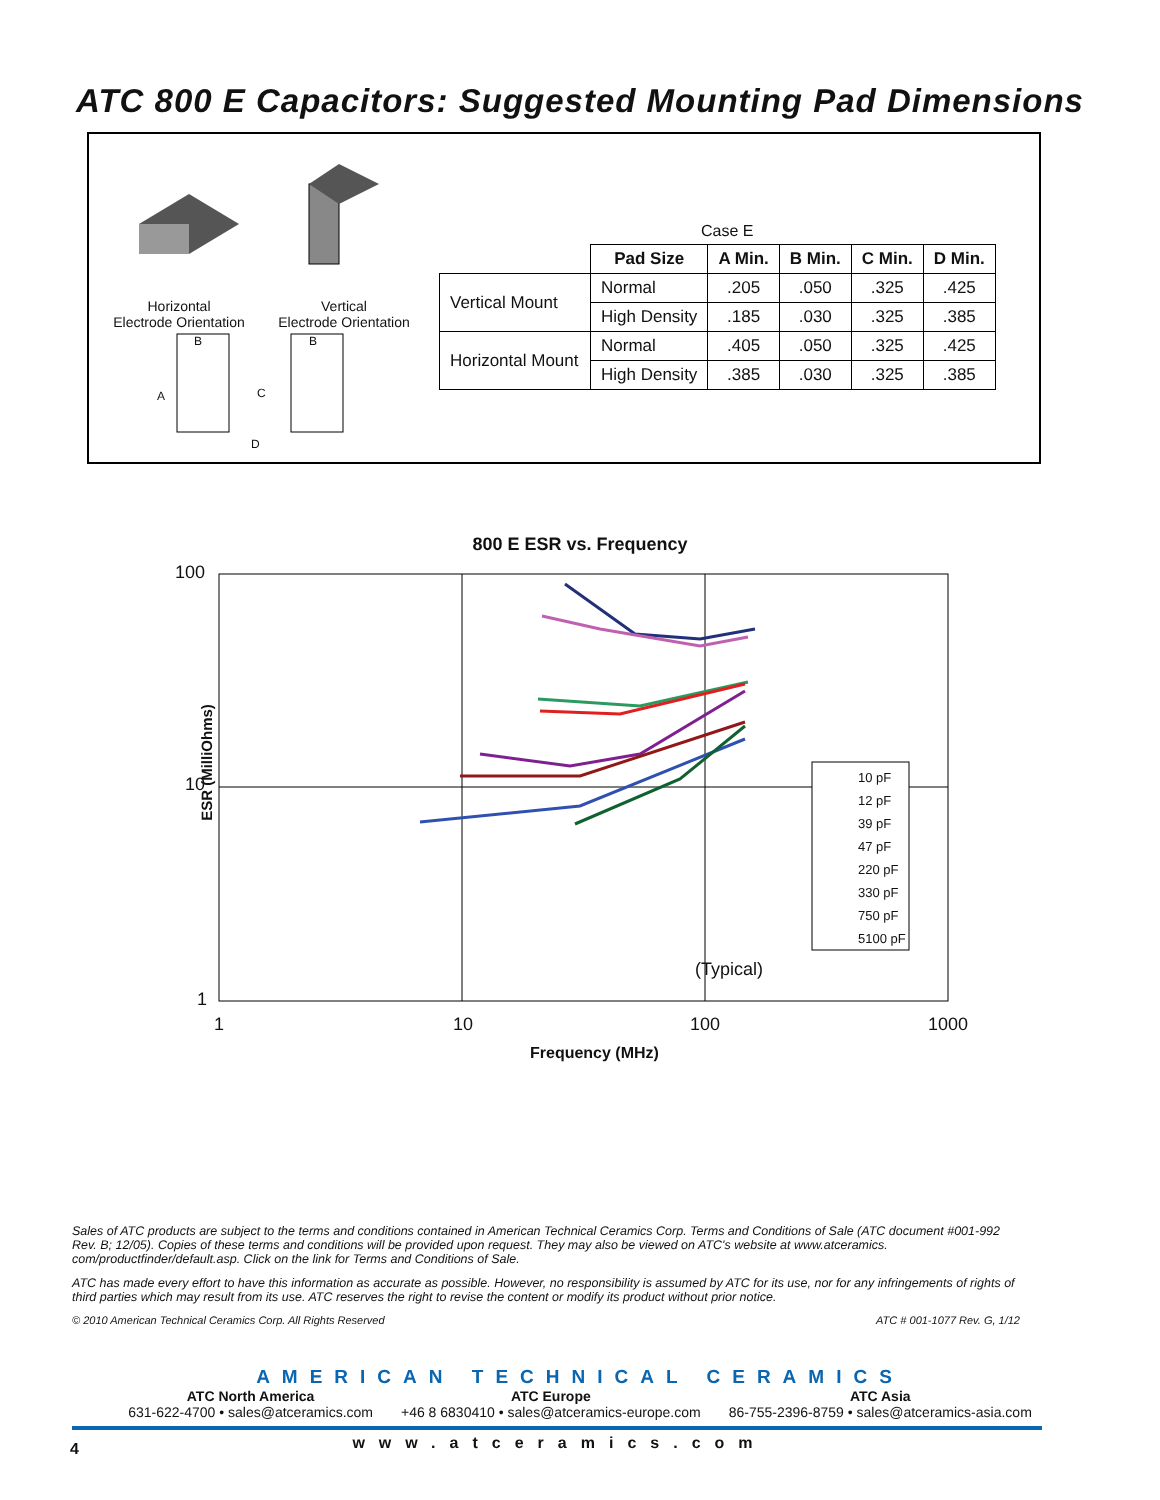ATC 800 E Capacitors: Suggested Mounting Pad Dimensions
Horizontal
Electrode Orientation
Vertical
Electrode Orientation
B B
A C
D
Case E
| | Pad Size | A Min. | B Min. | C Min. | D Min. |
| Vertical Mount | Normal | .205 | .050 | .325 | .425 |
| | High Density | .185 | .030 | .325 | .385 |
| Horizontal Mount | Normal | .405 | .050 | .325 | .425 |
| | High Density | .385 | .030 | .325 | .385 |
800 E ESR vs. Frequency
100
10
1
ESR (MilliOhms)
1 10 100 1000
Frequency (MHz)
(Typical)
10 pF
12 pF
39 pF
47 pF
220 pF
330 pF
750 pF
5100 pF
Sales of ATC products are subject to the terms and conditions contained in American Technical Ceramics Corp. Terms and Conditions of Sale (ATC document #001-992 Rev. B; 12/05). Copies of these terms and conditions will be provided upon request. They may also be viewed on ATC's website at www.atceramics. com/productfinder/default.asp. Click on the link for Terms and Conditions of Sale.
ATC has made every effort to have this information as accurate as possible. However, no responsibility is assumed by ATC for its use, nor for any infringements of rights of third parties which may result from its use. ATC reserves the right to revise the content or modify its product without prior notice.
© 2010 American Technical Ceramics Corp. All Rights Reserved ATC # 001-1077 Rev. G, 1/12
AMERICAN TECHNICAL CERAMICS
ATC North America
631-622-4700 • sales@atceramics.com
ATC Europe
+46 8 6830410 • sales@atceramics-europe.com
ATC Asia
86-755-2396-8759 • sales@atceramics-asia.com
4
www.atceramics.com